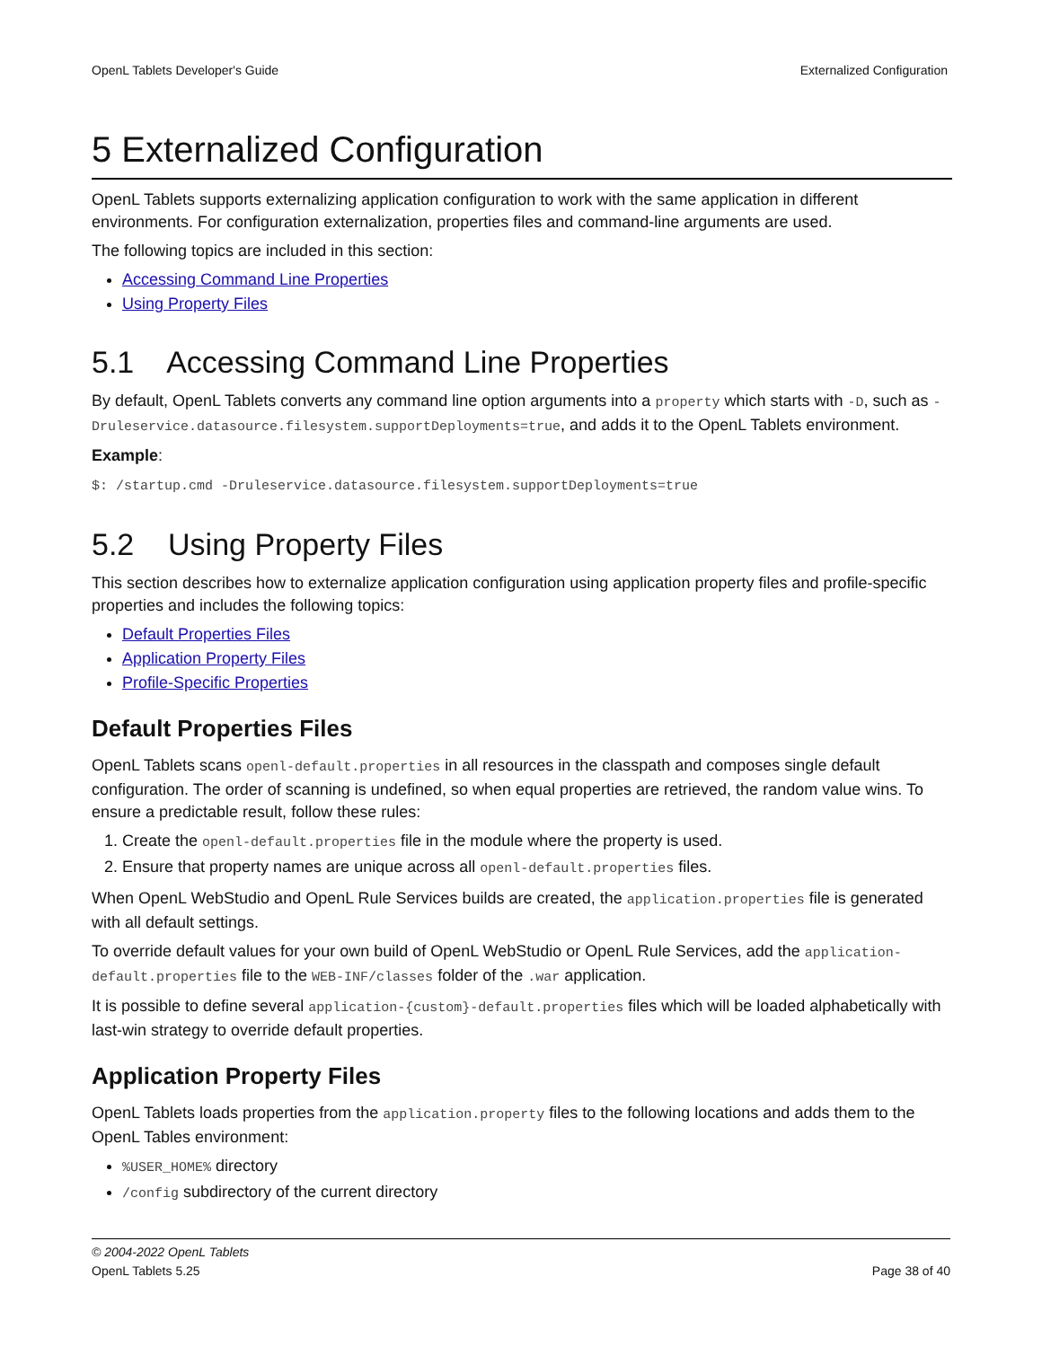OpenL Tablets Developer's Guide Externalized Configuration
5 Externalized Configuration
OpenL Tablets supports externalizing application configuration to work with the same application in different environments. For configuration externalization, properties files and command-line arguments are used.
The following topics are included in this section:
Accessing Command Line Properties
Using Property Files
5.1 Accessing Command Line Properties
By default, OpenL Tablets converts any command line option arguments into a property which starts with -D, such as -Druleservice.datasource.filesystem.supportDeployments=true, and adds it to the OpenL Tablets environment.
Example:
$: /startup.cmd -Druleservice.datasource.filesystem.supportDeployments=true
5.2 Using Property Files
This section describes how to externalize application configuration using application property files and profile-specific properties and includes the following topics:
Default Properties Files
Application Property Files
Profile-Specific Properties
Default Properties Files
OpenL Tablets scans openl-default.properties in all resources in the classpath and composes single default configuration. The order of scanning is undefined, so when equal properties are retrieved, the random value wins. To ensure a predictable result, follow these rules:
1. Create the openl-default.properties file in the module where the property is used.
2. Ensure that property names are unique across all openl-default.properties files.
When OpenL WebStudio and OpenL Rule Services builds are created, the application.properties file is generated with all default settings.
To override default values for your own build of OpenL WebStudio or OpenL Rule Services, add the application-default.properties file to the WEB-INF/classes folder of the .war application.
It is possible to define several application-{custom}-default.properties files which will be loaded alphabetically with last-win strategy to override default properties.
Application Property Files
OpenL Tablets loads properties from the application.property files to the following locations and adds them to the OpenL Tables environment:
%USER_HOME% directory
/config subdirectory of the current directory
© 2004-2022 OpenL Tablets
OpenL Tablets 5.25
Page 38 of 40